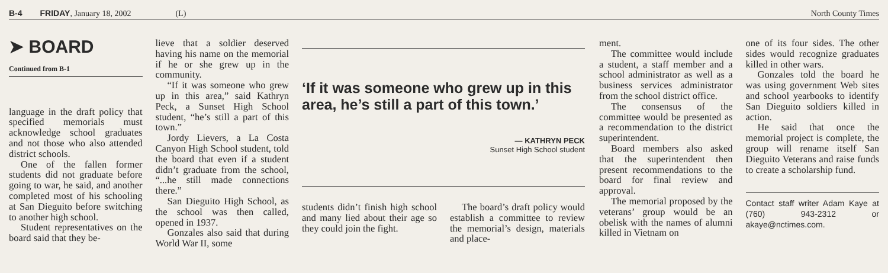B-4 FRIDAY, January 18, 2002 (L) North County Times
➤ BOARD
Continued from B-1
language in the draft policy that specified memorials must acknowledge school graduates and not those who also attended district schools.
One of the fallen former students did not graduate before going to war, he said, and another completed most of his schooling at San Dieguito before switching to another high school.
Student representatives on the board said that they be-
lieve that a soldier deserved having his name on the memorial if he or she grew up in the community.
“If it was someone who grew up in this area,” said Kathryn Peck, a Sunset High School student, “he’s still a part of this town.”
Jordy Lievers, a La Costa Canyon High School student, told the board that even if a student didn’t graduate from the school, “...he still made connections there.”
San Dieguito High School, as the school was then called, opened in 1937.
Gonzales also said that during World War II, some
‘If it was someone who grew up in this area, he’s still a part of this town.’
— KATHRYN PECK
Sunset High School student
students didn’t finish high school and many lied about their age so they could join the fight.
The board’s draft policy would establish a committee to review the memorial’s design, materials and place-
ment.
The committee would include a student, a staff member and a school administrator as well as a business services administrator from the school district office.
The consensus of the committee would be presented as a recommendation to the district superintendent.
Board members also asked that the superintendent then present recommendations to the board for final review and approval.
The memorial proposed by the veterans’ group would be an obelisk with the names of alumni killed in Vietnam on
one of its four sides. The other sides would recognize graduates killed in other wars.
Gonzales told the board he was using government Web sites and school yearbooks to identify San Dieguito soldiers killed in action.
He said that once the memorial project is complete, the group will rename itself San Dieguito Veterans and raise funds to create a scholarship fund.
Contact staff writer Adam Kaye at (760) 943-2312 or akaye@nctimes.com.